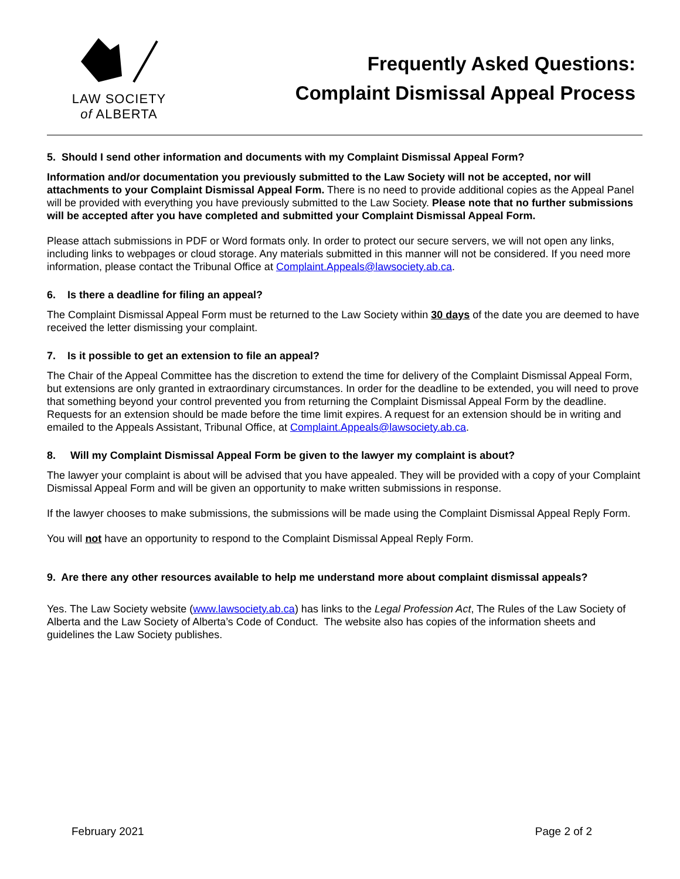LAW SOCIETY
of ALBERTA
Frequently Asked Questions:
Complaint Dismissal Appeal Process
5. Should I send other information and documents with my Complaint Dismissal Appeal Form?
Information and/or documentation you previously submitted to the Law Society will not be accepted, nor will attachments to your Complaint Dismissal Appeal Form. There is no need to provide additional copies as the Appeal Panel will be provided with everything you have previously submitted to the Law Society. Please note that no further submissions will be accepted after you have completed and submitted your Complaint Dismissal Appeal Form.
Please attach submissions in PDF or Word formats only. In order to protect our secure servers, we will not open any links, including links to webpages or cloud storage. Any materials submitted in this manner will not be considered. If you need more information, please contact the Tribunal Office at Complaint.Appeals@lawsociety.ab.ca.
6. Is there a deadline for filing an appeal?
The Complaint Dismissal Appeal Form must be returned to the Law Society within 30 days of the date you are deemed to have received the letter dismissing your complaint.
7. Is it possible to get an extension to file an appeal?
The Chair of the Appeal Committee has the discretion to extend the time for delivery of the Complaint Dismissal Appeal Form, but extensions are only granted in extraordinary circumstances. In order for the deadline to be extended, you will need to prove that something beyond your control prevented you from returning the Complaint Dismissal Appeal Form by the deadline. Requests for an extension should be made before the time limit expires. A request for an extension should be in writing and emailed to the Appeals Assistant, Tribunal Office, at Complaint.Appeals@lawsociety.ab.ca.
8. Will my Complaint Dismissal Appeal Form be given to the lawyer my complaint is about?
The lawyer your complaint is about will be advised that you have appealed. They will be provided with a copy of your Complaint Dismissal Appeal Form and will be given an opportunity to make written submissions in response.
If the lawyer chooses to make submissions, the submissions will be made using the Complaint Dismissal Appeal Reply Form.
You will not have an opportunity to respond to the Complaint Dismissal Appeal Reply Form.
9. Are there any other resources available to help me understand more about complaint dismissal appeals?
Yes. The Law Society website (www.lawsociety.ab.ca) has links to the Legal Profession Act, The Rules of the Law Society of Alberta and the Law Society of Alberta’s Code of Conduct. The website also has copies of the information sheets and guidelines the Law Society publishes.
February 2021 Page 2 of 2